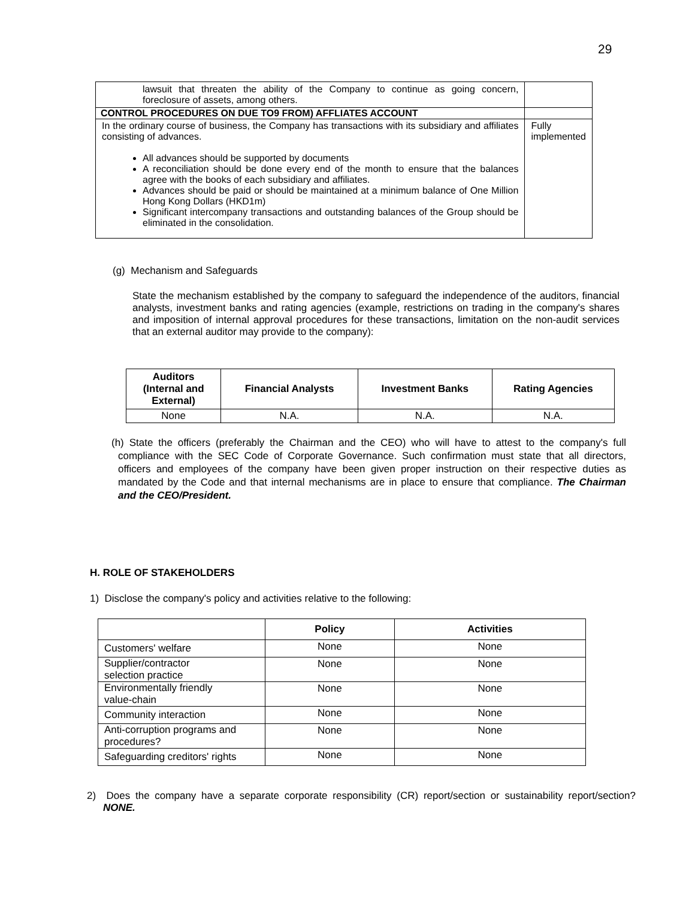29
| lawsuit that threaten the ability of the Company to continue as going concern, foreclosure of assets, among others. | |
| CONTROL PROCEDURES ON DUE TO9 FROM) AFFLIATES ACCOUNT | |
| In the ordinary course of business, the Company has transactions with its subsidiary and affiliates consisting of advances. All advances should be supported by documents A reconciliation should be done every end of the month to ensure that the balances agree with the books of each subsidiary and affiliates. Advances should be paid or should be maintained at a minimum balance of One Million Hong Kong Dollars (HKD1m) Significant intercompany transactions and outstanding balances of the Group should be eliminated in the consolidation. | Fully implemented |
(g) Mechanism and Safeguards
State the mechanism established by the company to safeguard the independence of the auditors, financial analysts, investment banks and rating agencies (example, restrictions on trading in the company's shares and imposition of internal approval procedures for these transactions, limitation on the non-audit services that an external auditor may provide to the company):
| Auditors (Internal and External) | Financial Analysts | Investment Banks | Rating Agencies |
| --- | --- | --- | --- |
| None | N.A. | N.A. | N.A. |
(h) State the officers (preferably the Chairman and the CEO) who will have to attest to the company's full compliance with the SEC Code of Corporate Governance. Such confirmation must state that all directors, officers and employees of the company have been given proper instruction on their respective duties as mandated by the Code and that internal mechanisms are in place to ensure that compliance. The Chairman and the CEO/President.
H. ROLE OF STAKEHOLDERS
1) Disclose the company's policy and activities relative to the following:
| | Policy | Activities |
| --- | --- | --- |
| Customers' welfare | None | None |
| Supplier/contractor selection practice | None | None |
| Environmentally friendly value-chain | None | None |
| Community interaction | None | None |
| Anti-corruption programs and procedures? | None | None |
| Safeguarding creditors' rights | None | None |
2) Does the company have a separate corporate responsibility (CR) report/section or sustainability report/section? NONE.